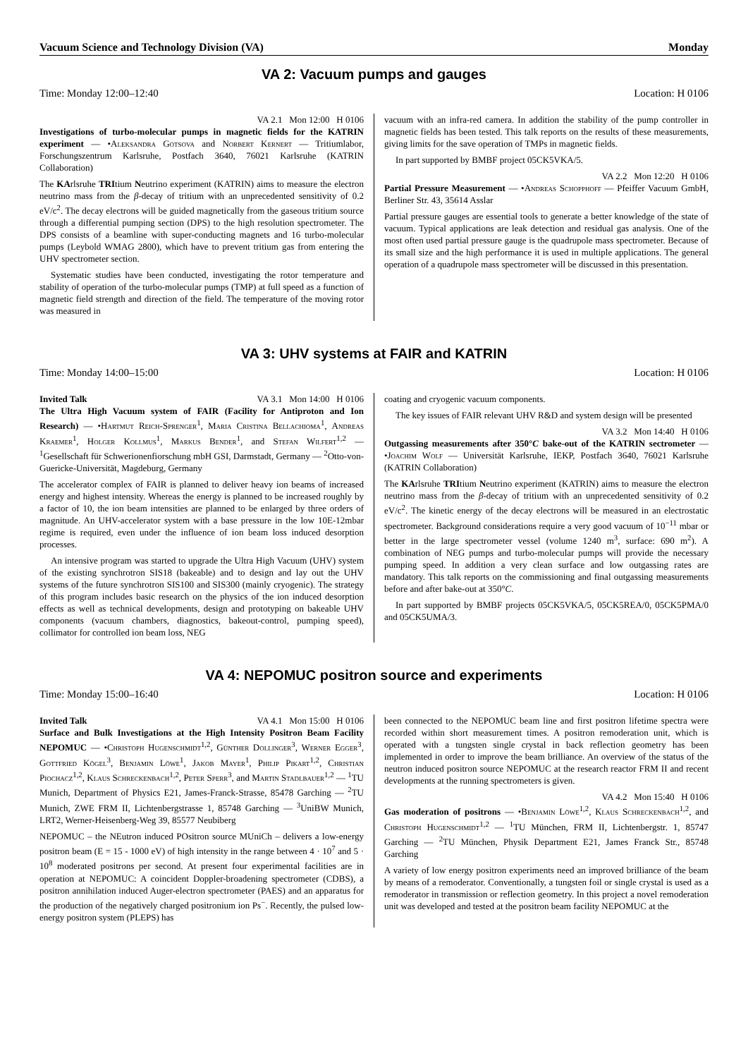Vacuum Science and Technology Division (VA) Monday
VA 2: Vacuum pumps and gauges
Time: Monday 12:00–12:40 Location: H 0106
VA 2.1 Mon 12:00 H 0106
Investigations of turbo-molecular pumps in magnetic fields for the KATRIN experiment — •Aleksandra Gotsova and Norbert Kernert — Tritiumlabor, Forschungszentrum Karlsruhe, Postfach 3640, 76021 Karlsruhe (KATRIN Collaboration)
The KArlsruhe TRItium Neutrino experiment (KATRIN) aims to measure the electron neutrino mass from the β-decay of tritium with an unprecedented sensitivity of 0.2 eV/c<sup>2</sup>. The decay electrons will be guided magnetically from the gaseous tritium source through a differential pumping section (DPS) to the high resolution spectrometer. The DPS consists of a beamline with super-conducting magnets and 16 turbo-molecular pumps (Leybold WMAG 2800), which have to prevent tritium gas from entering the UHV spectrometer section.
Systematic studies have been conducted, investigating the rotor temperature and stability of operation of the turbo-molecular pumps (TMP) at full speed as a function of magnetic field strength and direction of the field. The temperature of the moving rotor was measured in
vacuum with an infra-red camera. In addition the stability of the pump controller in magnetic fields has been tested. This talk reports on the results of these measurements, giving limits for the save operation of TMPs in magnetic fields.
In part supported by BMBF project 05CK5VKA/5.
VA 2.2 Mon 12:20 H 0106
Partial Pressure Measurement — •Andreas Schopphoff — Pfeiffer Vacuum GmbH, Berliner Str. 43, 35614 Asslar
Partial pressure gauges are essential tools to generate a better knowledge of the state of vacuum. Typical applications are leak detection and residual gas analysis. One of the most often used partial pressure gauge is the quadrupole mass spectrometer. Because of its small size and the high performance it is used in multiple applications. The general operation of a quadrupole mass spectrometer will be discussed in this presentation.
VA 3: UHV systems at FAIR and KATRIN
Time: Monday 14:00–15:00 Location: H 0106
Invited Talk VA 3.1 Mon 14:00 H 0106
The Ultra High Vacuum system of FAIR (Facility for Antiproton and Ion Research) — •Hartmut Reich-Sprenger<sup>1</sup>, Maria Cristina Bellachioma<sup>1</sup>, Andreas Kraemer<sup>1</sup>, Holger Kollmus<sup>1</sup>, Markus Bender<sup>1</sup>, and Stefan Wilfert<sup>1,2</sup> — <sup>1</sup>Gesellschaft für Schwerionenfiorschung mbH GSI, Darmstadt, Germany — <sup>2</sup>Otto-von-Guericke-Universität, Magdeburg, Germany
The accelerator complex of FAIR is planned to deliver heavy ion beams of increased energy and highest intensity. Whereas the energy is planned to be increased roughly by a factor of 10, the ion beam intensities are planned to be enlarged by three orders of magnitude. An UHV-accelerator system with a base pressure in the low 10E-12mbar regime is required, even under the influence of ion beam loss induced desorption processes.
An intensive program was started to upgrade the Ultra High Vacuum (UHV) system of the existing synchrotron SIS18 (bakeable) and to design and lay out the UHV systems of the future synchrotron SIS100 and SIS300 (mainly cryogenic). The strategy of this program includes basic research on the physics of the ion induced desorption effects as well as technical developments, design and prototyping on bakeable UHV components (vacuum chambers, diagnostics, bakeout-control, pumping speed), collimator for controlled ion beam loss, NEG
coating and cryogenic vacuum components.
The key issues of FAIR relevant UHV R&D and system design will be presented
VA 3.2 Mon 14:40 H 0106
Outgassing measurements after 350°C bake-out of the KATRIN sectrometer — •Joachim Wolf — Universität Karlsruhe, IEKP, Postfach 3640, 76021 Karlsruhe (KATRIN Collaboration)
The KArlsruhe TRItium Neutrino experiment (KATRIN) aims to measure the electron neutrino mass from the β-decay of tritium with an unprecedented sensitivity of 0.2 eV/c<sup>2</sup>. The kinetic energy of the decay electrons will be measured in an electrostatic spectrometer. Background considerations require a very good vacuum of 10<sup>−11</sup> mbar or better in the large spectrometer vessel (volume 1240 m<sup>3</sup>, surface: 690 m<sup>2</sup>). A combination of NEG pumps and turbo-molecular pumps will provide the necessary pumping speed. In addition a very clean surface and low outgassing rates are mandatory. This talk reports on the commissioning and final outgassing measurements before and after bake-out at 350°C.
In part supported by BMBF projects 05CK5VKA/5, 05CK5REA/0, 05CK5PMA/0 and 05CK5UMA/3.
VA 4: NEPOMUC positron source and experiments
Time: Monday 15:00–16:40 Location: H 0106
Invited Talk VA 4.1 Mon 15:00 H 0106
Surface and Bulk Investigations at the High Intensity Positron Beam Facility NEPOMUC — •Christoph Hugenschmidt<sup>1,2</sup>, Günther Dollinger<sup>3</sup>, Werner Egger<sup>3</sup>, Gottfried Kögel<sup>3</sup>, Benjamin Löwe<sup>1</sup>, Jakob Mayer<sup>1</sup>, Philip Pikart<sup>1,2</sup>, Christian Piochacz<sup>1,2</sup>, Klaus Schreckenbach<sup>1,2</sup>, Peter Sperr<sup>3</sup>, and Martin Stadlbauer<sup>1,2</sup> — <sup>1</sup>TU Munich, Department of Physics E21, James-Franck-Strasse, 85478 Garching — <sup>2</sup>TU Munich, ZWE FRM II, Lichtenbergstrasse 1, 85748 Garching — <sup>3</sup>UniBW Munich, LRT2, Werner-Heisenberg-Weg 39, 85577 Neubiberg
NEPOMUC – the NEutron induced POsitron source MUniCh – delivers a low-energy positron beam (E = 15 - 1000 eV) of high intensity in the range between 4 · 10<sup>7</sup> and 5 · 10<sup>8</sup> moderated positrons per second. At present four experimental facilities are in operation at NEPOMUC: A coincident Doppler-broadening spectrometer (CDBS), a positron annihilation induced Auger-electron spectrometer (PAES) and an apparatus for the production of the negatively charged positronium ion Ps<sup>−</sup>. Recently, the pulsed low-energy positron system (PLEPS) has
been connected to the NEPOMUC beam line and first positron lifetime spectra were recorded within short measurement times. A positron remoderation unit, which is operated with a tungsten single crystal in back reflection geometry has been implemented in order to improve the beam brilliance. An overview of the status of the neutron induced positron source NEPOMUC at the research reactor FRM II and recent developments at the running spectrometers is given.
VA 4.2 Mon 15:40 H 0106
Gas moderation of positrons — •Benjamin Löwe<sup>1,2</sup>, Klaus Schreckenbach<sup>1,2</sup>, and Christoph Hugenschmidt<sup>1,2</sup> — <sup>1</sup>TU München, FRM II, Lichtenbergstr. 1, 85747 Garching — <sup>2</sup>TU München, Physik Department E21, James Franck Str., 85748 Garching
A variety of low energy positron experiments need an improved brilliance of the beam by means of a remoderator. Conventionally, a tungsten foil or single crystal is used as a remoderator in transmission or reflection geometry. In this project a novel remoderation unit was developed and tested at the positron beam facility NEPOMUC at the